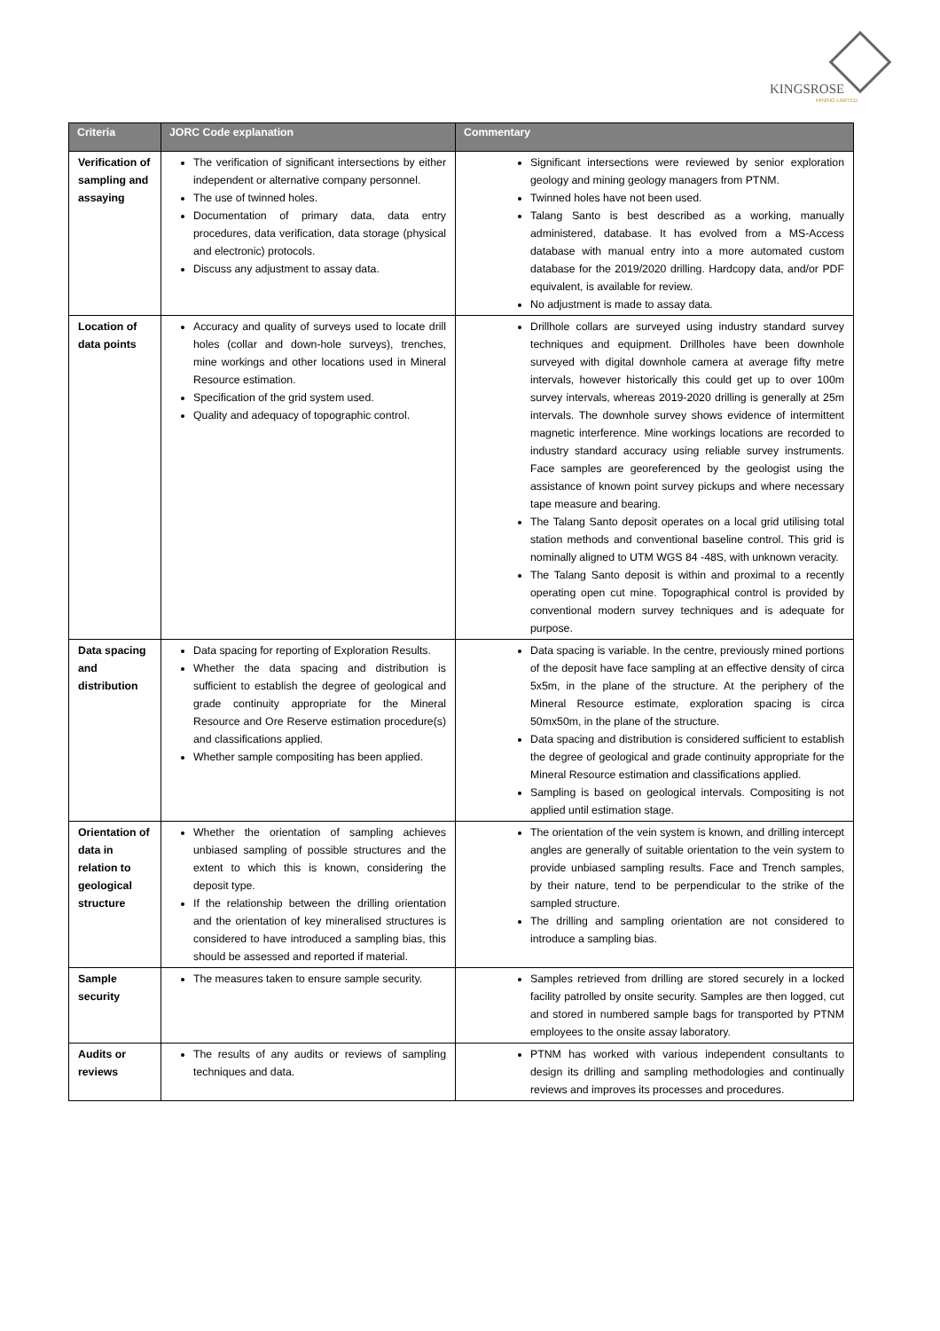KINGSROSE
MINING LIMITED
| Criteria | JORC Code explanation | Commentary |
| --- | --- | --- |
| Verification of sampling and assaying | The verification of significant intersections by either independent or alternative company personnel. The use of twinned holes. Documentation of primary data, data entry procedures, data verification, data storage (physical and electronic) protocols. Discuss any adjustment to assay data. | Significant intersections were reviewed by senior exploration geology and mining geology managers from PTNM. Twinned holes have not been used. Talang Santo is best described as a working, manually administered, database. It has evolved from a MS-Access database with manual entry into a more automated custom database for the 2019/2020 drilling. Hardcopy data, and/or PDF equivalent, is available for review. No adjustment is made to assay data. |
| Location of data points | Accuracy and quality of surveys used to locate drill holes (collar and down-hole surveys), trenches, mine workings and other locations used in Mineral Resource estimation. Specification of the grid system used. Quality and adequacy of topographic control. | Drillhole collars are surveyed using industry standard survey techniques and equipment. Drillholes have been downhole surveyed with digital downhole camera at average fifty metre intervals, however historically this could get up to over 100m survey intervals, whereas 2019-2020 drilling is generally at 25m intervals. The downhole survey shows evidence of intermittent magnetic interference. Mine workings locations are recorded to industry standard accuracy using reliable survey instruments. Face samples are georeferenced by the geologist using the assistance of known point survey pickups and where necessary tape measure and bearing. The Talang Santo deposit operates on a local grid utilising total station methods and conventional baseline control. This grid is nominally aligned to UTM WGS 84 -48S, with unknown veracity. The Talang Santo deposit is within and proximal to a recently operating open cut mine. Topographical control is provided by conventional modern survey techniques and is adequate for purpose. |
| Data spacing and distribution | Data spacing for reporting of Exploration Results. Whether the data spacing and distribution is sufficient to establish the degree of geological and grade continuity appropriate for the Mineral Resource and Ore Reserve estimation procedure(s) and classifications applied. Whether sample compositing has been applied. | Data spacing is variable. In the centre, previously mined portions of the deposit have face sampling at an effective density of circa 5x5m, in the plane of the structure. At the periphery of the Mineral Resource estimate, exploration spacing is circa 50mx50m, in the plane of the structure. Data spacing and distribution is considered sufficient to establish the degree of geological and grade continuity appropriate for the Mineral Resource estimation and classifications applied. Sampling is based on geological intervals. Compositing is not applied until estimation stage. |
| Orientation of data in relation to geological structure | Whether the orientation of sampling achieves unbiased sampling of possible structures and the extent to which this is known, considering the deposit type. If the relationship between the drilling orientation and the orientation of key mineralised structures is considered to have introduced a sampling bias, this should be assessed and reported if material. | The orientation of the vein system is known, and drilling intercept angles are generally of suitable orientation to the vein system to provide unbiased sampling results. Face and Trench samples, by their nature, tend to be perpendicular to the strike of the sampled structure. The drilling and sampling orientation are not considered to introduce a sampling bias. |
| Sample security | The measures taken to ensure sample security. | Samples retrieved from drilling are stored securely in a locked facility patrolled by onsite security. Samples are then logged, cut and stored in numbered sample bags for transported by PTNM employees to the onsite assay laboratory. |
| Audits or reviews | The results of any audits or reviews of sampling techniques and data. | PTNM has worked with various independent consultants to design its drilling and sampling methodologies and continually reviews and improves its processes and procedures. |